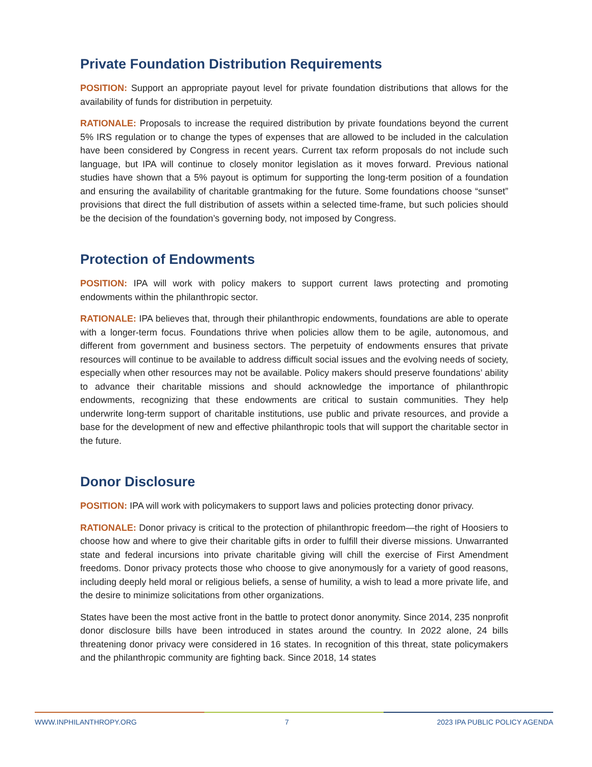Private Foundation Distribution Requirements
POSITION: Support an appropriate payout level for private foundation distributions that allows for the availability of funds for distribution in perpetuity.
RATIONALE: Proposals to increase the required distribution by private foundations beyond the current 5% IRS regulation or to change the types of expenses that are allowed to be included in the calculation have been considered by Congress in recent years. Current tax reform proposals do not include such language, but IPA will continue to closely monitor legislation as it moves forward. Previous national studies have shown that a 5% payout is optimum for supporting the long-term position of a foundation and ensuring the availability of charitable grantmaking for the future. Some foundations choose “sunset” provisions that direct the full distribution of assets within a selected time-frame, but such policies should be the decision of the foundation’s governing body, not imposed by Congress.
Protection of Endowments
POSITION: IPA will work with policy makers to support current laws protecting and promoting endowments within the philanthropic sector.
RATIONALE: IPA believes that, through their philanthropic endowments, foundations are able to operate with a longer-term focus. Foundations thrive when policies allow them to be agile, autonomous, and different from government and business sectors. The perpetuity of endowments ensures that private resources will continue to be available to address difficult social issues and the evolving needs of society, especially when other resources may not be available. Policy makers should preserve foundations’ ability to advance their charitable missions and should acknowledge the importance of philanthropic endowments, recognizing that these endowments are critical to sustain communities. They help underwrite long-term support of charitable institutions, use public and private resources, and provide a base for the development of new and effective philanthropic tools that will support the charitable sector in the future.
Donor Disclosure
POSITION: IPA will work with policymakers to support laws and policies protecting donor privacy.
RATIONALE: Donor privacy is critical to the protection of philanthropic freedom—the right of Hoosiers to choose how and where to give their charitable gifts in order to fulfill their diverse missions. Unwarranted state and federal incursions into private charitable giving will chill the exercise of First Amendment freedoms. Donor privacy protects those who choose to give anonymously for a variety of good reasons, including deeply held moral or religious beliefs, a sense of humility, a wish to lead a more private life, and the desire to minimize solicitations from other organizations.
States have been the most active front in the battle to protect donor anonymity. Since 2014, 235 nonprofit donor disclosure bills have been introduced in states around the country. In 2022 alone, 24 bills threatening donor privacy were considered in 16 states. In recognition of this threat, state policymakers and the philanthropic community are fighting back. Since 2018, 14 states
WWW.INPHILANTHROPY.ORG 7 2023 IPA PUBLIC POLICY AGENDA